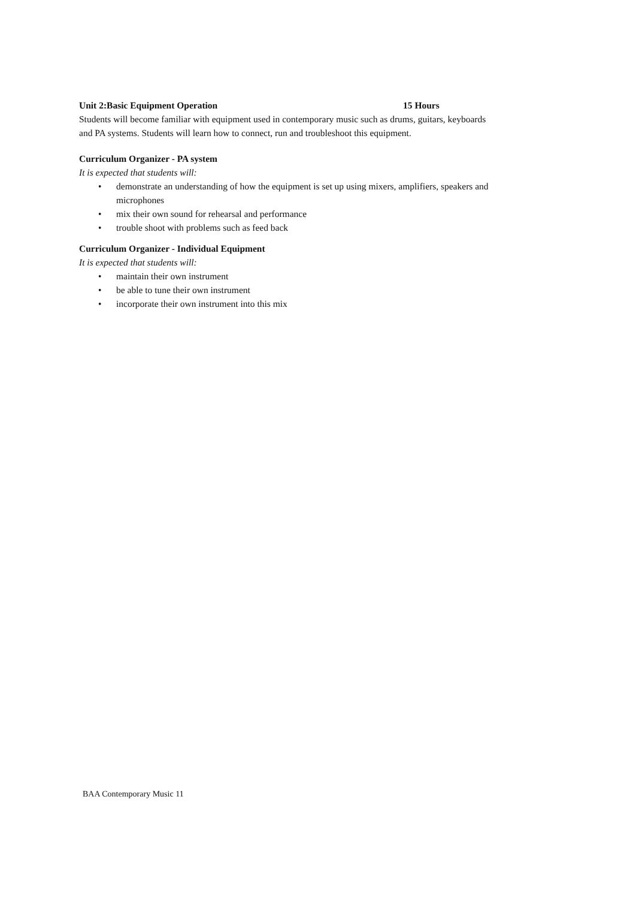Unit 2:Basic Equipment Operation 15 Hours
Students will become familiar with equipment used in contemporary music such as drums, guitars, keyboards and PA systems. Students will learn how to connect, run and troubleshoot this equipment.
Curriculum Organizer - PA system
It is expected that students will:
• demonstrate an understanding of how the equipment is set up using mixers, amplifiers, speakers and microphones
• mix their own sound for rehearsal and performance
• trouble shoot with problems such as feed back
Curriculum Organizer - Individual Equipment
It is expected that students will:
• maintain their own instrument
• be able to tune their own instrument
• incorporate their own instrument into this mix
BAA Contemporary Music 11